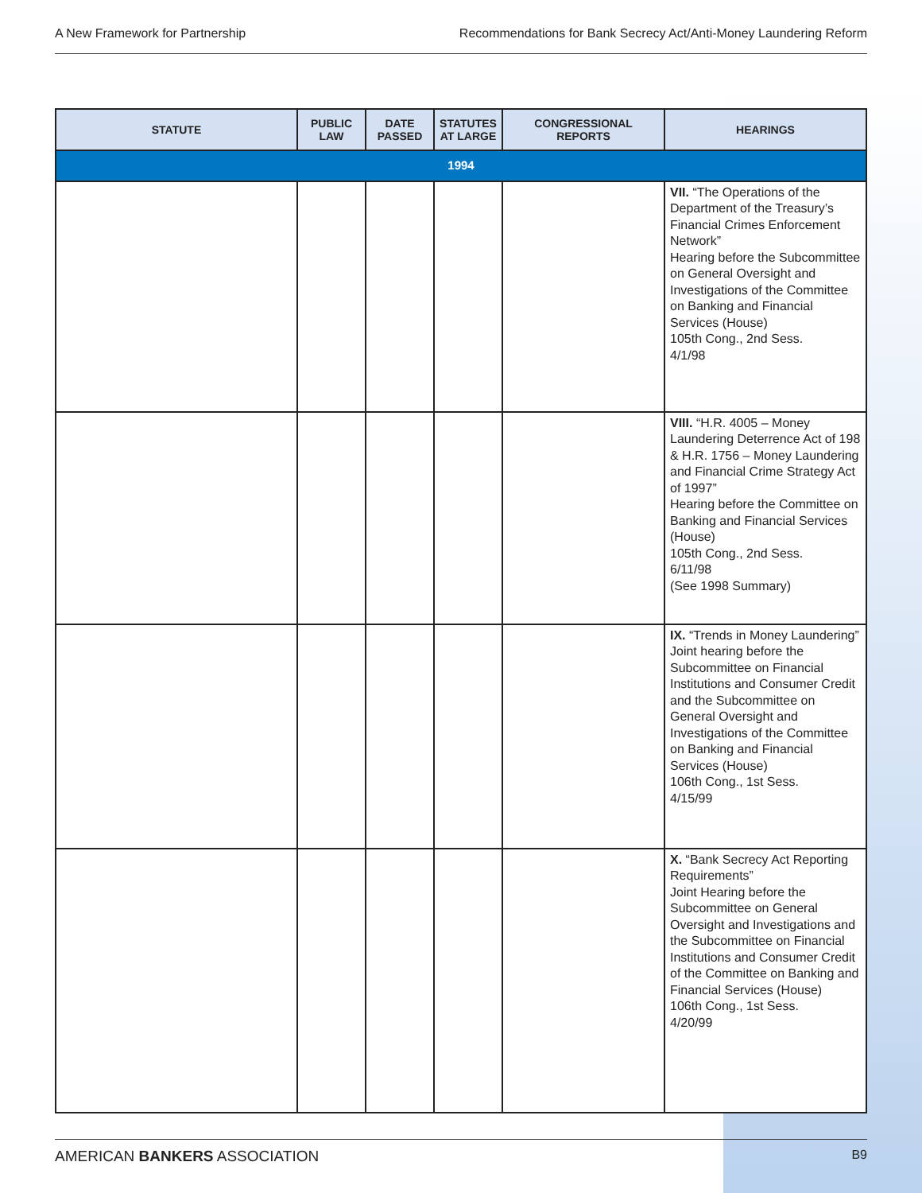A New Framework for Partnership Recommendations for Bank Secrecy Act/Anti-Money Laundering Reform
| STATUTE | PUBLIC LAW | DATE PASSED | STATUTES AT LARGE | CONGRESSIONAL REPORTS | HEARINGS |
| --- | --- | --- | --- | --- | --- |
| 1994 | | | | | |
| | | | | | VII. “The Operations of the Department of the Treasury’s Financial Crimes Enforcement Network” Hearing before the Subcommittee on General Oversight and Investigations of the Committee on Banking and Financial Services (House) 105th Cong., 2nd Sess. 4/1/98 |
| | | | | | VIII. “H.R. 4005 – Money Laundering Deterrence Act of 198 & H.R. 1756 – Money Laundering and Financial Crime Strategy Act of 1997” Hearing before the Committee on Banking and Financial Services (House) 105th Cong., 2nd Sess. 6/11/98 (See 1998 Summary) |
| | | | | | IX. “Trends in Money Laundering” Joint hearing before the Subcommittee on Financial Institutions and Consumer Credit and the Subcommittee on General Oversight and Investigations of the Committee on Banking and Financial Services (House) 106th Cong., 1st Sess. 4/15/99 |
| | | | | | X. “Bank Secrecy Act Reporting Requirements” Joint Hearing before the Subcommittee on General Oversight and Investigations and the Subcommittee on Financial Institutions and Consumer Credit of the Committee on Banking and Financial Services (House) 106th Cong., 1st Sess. 4/20/99 |
AMERICAN BANKERS ASSOCIATION B9